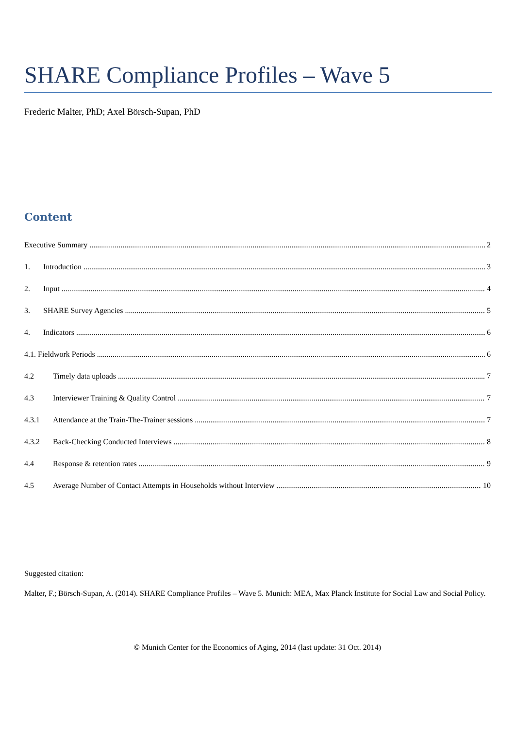SHARE Compliance Profiles – Wave 5
Frederic Malter, PhD; Axel Börsch-Supan, PhD
Content
Executive Summary 2
1. Introduction 3
2. Input 4
3. SHARE Survey Agencies 5
4. Indicators 6
4.1. Fieldwork Periods 6
4.2 Timely data uploads 7
4.3 Interviewer Training & Quality Control 7
4.3.1 Attendance at the Train-The-Trainer sessions 7
4.3.2 Back-Checking Conducted Interviews 8
4.4 Response & retention rates 9
4.5 Average Number of Contact Attempts in Households without Interview 10
Suggested citation:
Malter, F.; Börsch-Supan, A. (2014). SHARE Compliance Profiles – Wave 5. Munich: MEA, Max Planck Institute for Social Law and Social Policy.
© Munich Center for the Economics of Aging, 2014 (last update: 31 Oct. 2014)